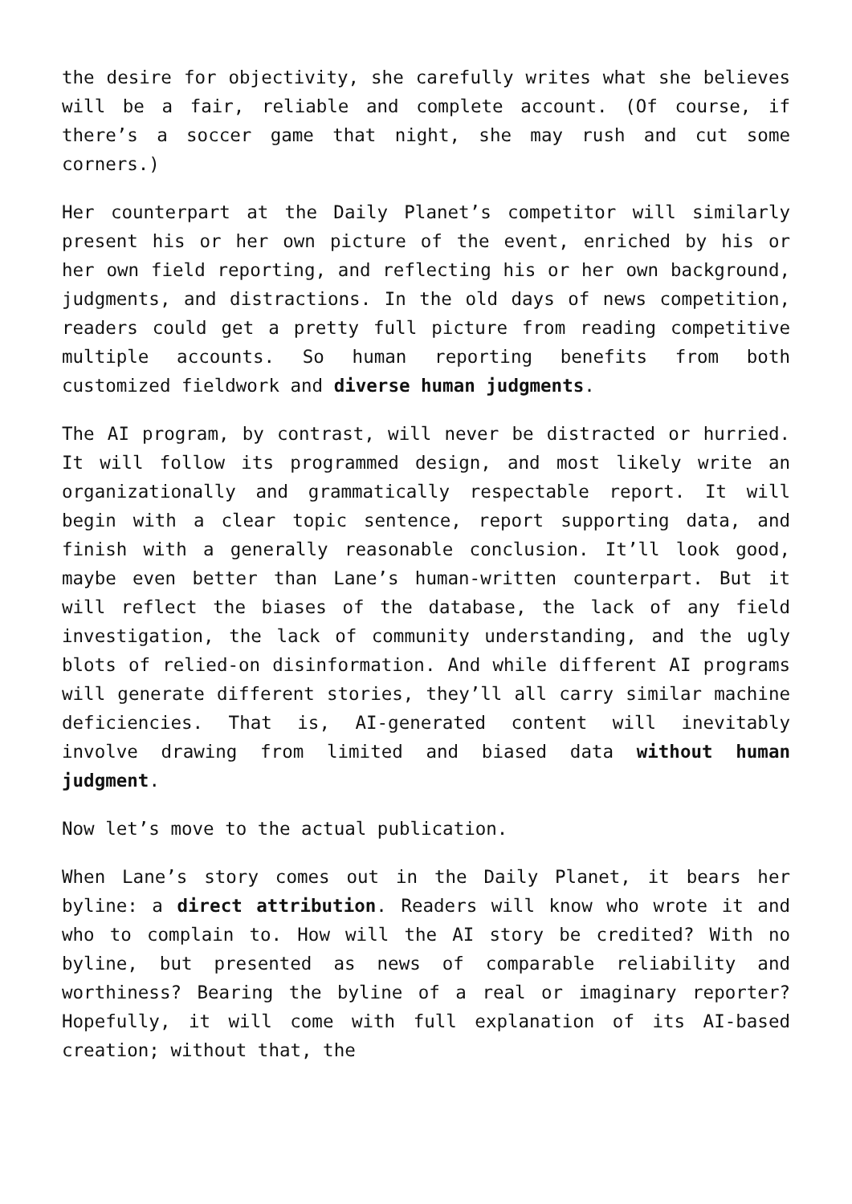the desire for objectivity, she carefully writes what she believes will be a fair, reliable and complete account. (Of course, if there’s a soccer game that night, she may rush and cut some corners.)
Her counterpart at the Daily Planet’s competitor will similarly present his or her own picture of the event, enriched by his or her own field reporting, and reflecting his or her own background, judgments, and distractions. In the old days of news competition, readers could get a pretty full picture from reading competitive multiple accounts. So human reporting benefits from both customized fieldwork and diverse human judgments.
The AI program, by contrast, will never be distracted or hurried. It will follow its programmed design, and most likely write an organizationally and grammatically respectable report. It will begin with a clear topic sentence, report supporting data, and finish with a generally reasonable conclusion. It’ll look good, maybe even better than Lane’s human-written counterpart. But it will reflect the biases of the database, the lack of any field investigation, the lack of community understanding, and the ugly blots of relied-on disinformation. And while different AI programs will generate different stories, they’ll all carry similar machine deficiencies. That is, AI-generated content will inevitably involve drawing from limited and biased data without human judgment.
Now let’s move to the actual publication.
When Lane’s story comes out in the Daily Planet, it bears her byline: a direct attribution. Readers will know who wrote it and who to complain to. How will the AI story be credited? With no byline, but presented as news of comparable reliability and worthiness? Bearing the byline of a real or imaginary reporter? Hopefully, it will come with full explanation of its AI-based creation; without that, the